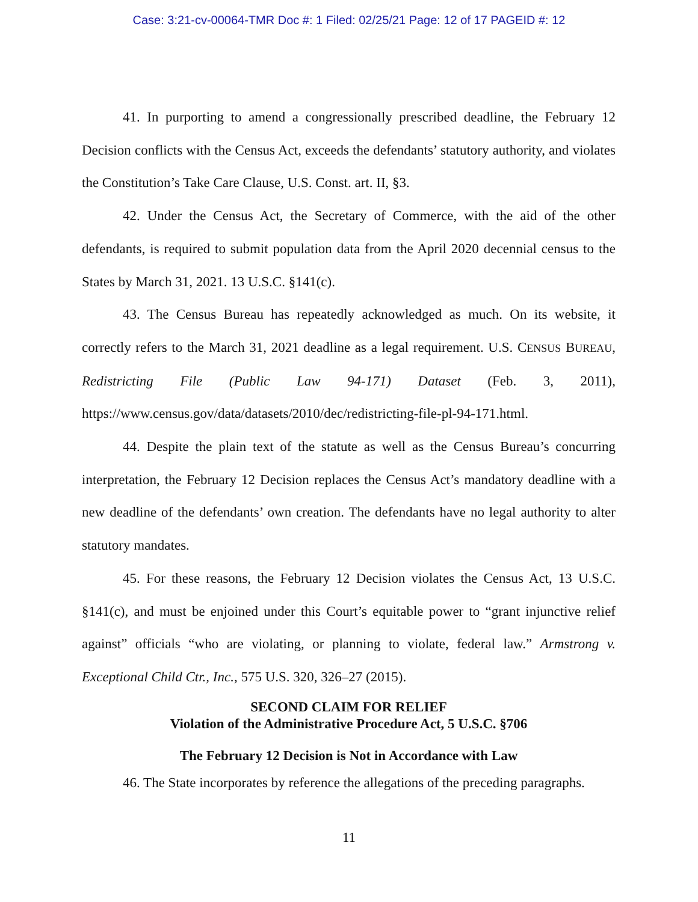Case: 3:21-cv-00064-TMR Doc #: 1 Filed: 02/25/21 Page: 12 of 17 PAGEID #: 12
41. In purporting to amend a congressionally prescribed deadline, the February 12 Decision conflicts with the Census Act, exceeds the defendants’ statutory authority, and violates the Constitution’s Take Care Clause, U.S. Const. art. II, §3.
42. Under the Census Act, the Secretary of Commerce, with the aid of the other defendants, is required to submit population data from the April 2020 decennial census to the States by March 31, 2021. 13 U.S.C. §141(c).
43. The Census Bureau has repeatedly acknowledged as much. On its website, it correctly refers to the March 31, 2021 deadline as a legal requirement. U.S. CENSUS BUREAU, Redistricting File (Public Law 94-171) Dataset (Feb. 3, 2011), https://www.census.gov/data/datasets/2010/dec/redistricting-file-pl-94-171.html.
44. Despite the plain text of the statute as well as the Census Bureau’s concurring interpretation, the February 12 Decision replaces the Census Act’s mandatory deadline with a new deadline of the defendants’ own creation. The defendants have no legal authority to alter statutory mandates.
45. For these reasons, the February 12 Decision violates the Census Act, 13 U.S.C. §141(c), and must be enjoined under this Court’s equitable power to “grant injunctive relief against” officials “who are violating, or planning to violate, federal law.” Armstrong v. Exceptional Child Ctr., Inc., 575 U.S. 320, 326–27 (2015).
SECOND CLAIM FOR RELIEF
Violation of the Administrative Procedure Act, 5 U.S.C. §706
The February 12 Decision is Not in Accordance with Law
46. The State incorporates by reference the allegations of the preceding paragraphs.
11